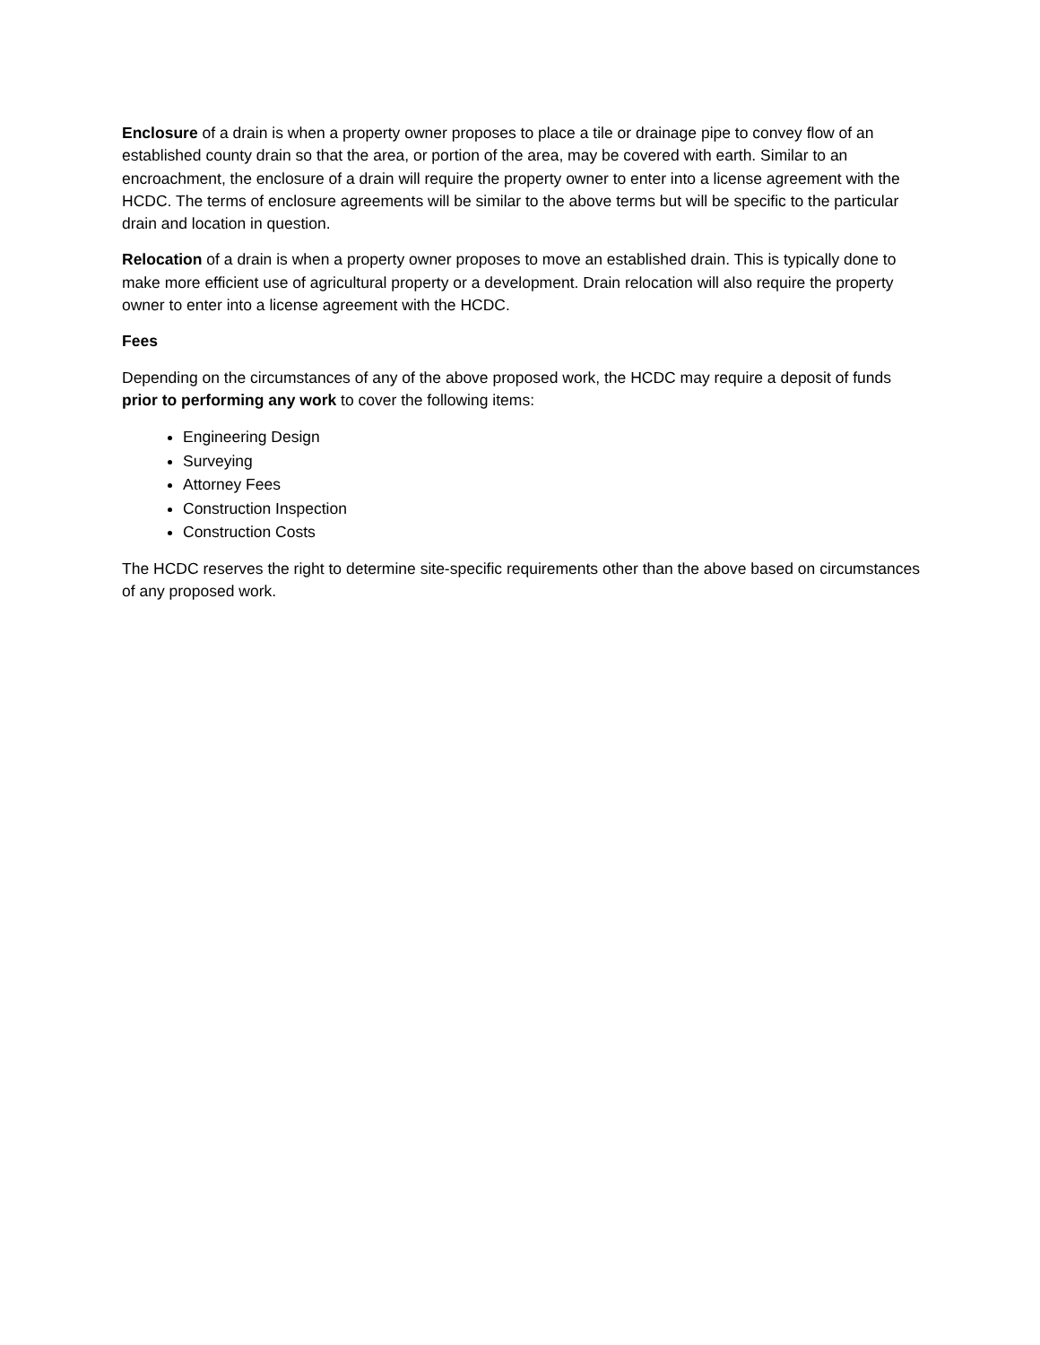Enclosure of a drain is when a property owner proposes to place a tile or drainage pipe to convey flow of an established county drain so that the area, or portion of the area, may be covered with earth. Similar to an encroachment, the enclosure of a drain will require the property owner to enter into a license agreement with the HCDC. The terms of enclosure agreements will be similar to the above terms but will be specific to the particular drain and location in question.
Relocation of a drain is when a property owner proposes to move an established drain. This is typically done to make more efficient use of agricultural property or a development. Drain relocation will also require the property owner to enter into a license agreement with the HCDC.
Fees
Depending on the circumstances of any of the above proposed work, the HCDC may require a deposit of funds prior to performing any work to cover the following items:
Engineering Design
Surveying
Attorney Fees
Construction Inspection
Construction Costs
The HCDC reserves the right to determine site-specific requirements other than the above based on circumstances of any proposed work.